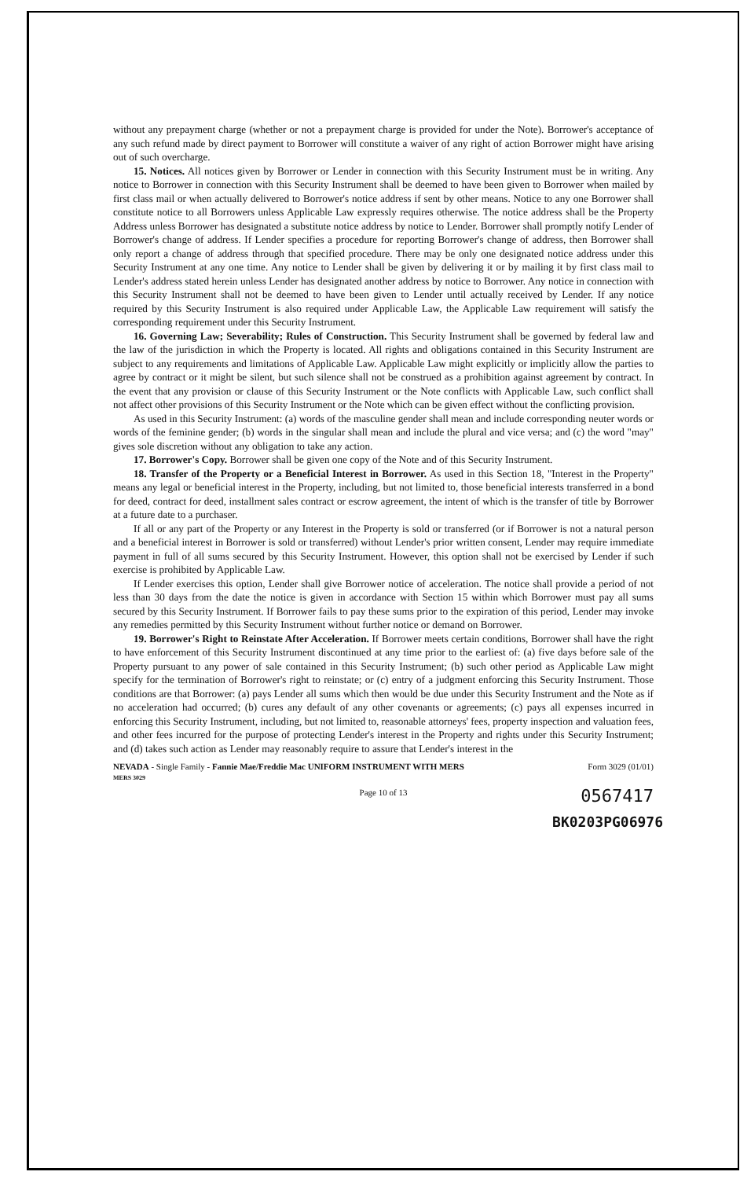without any prepayment charge (whether or not a prepayment charge is provided for under the Note). Borrower's acceptance of any such refund made by direct payment to Borrower will constitute a waiver of any right of action Borrower might have arising out of such overcharge.
15. Notices. All notices given by Borrower or Lender in connection with this Security Instrument must be in writing. Any notice to Borrower in connection with this Security Instrument shall be deemed to have been given to Borrower when mailed by first class mail or when actually delivered to Borrower's notice address if sent by other means. Notice to any one Borrower shall constitute notice to all Borrowers unless Applicable Law expressly requires otherwise. The notice address shall be the Property Address unless Borrower has designated a substitute notice address by notice to Lender. Borrower shall promptly notify Lender of Borrower's change of address. If Lender specifies a procedure for reporting Borrower's change of address, then Borrower shall only report a change of address through that specified procedure. There may be only one designated notice address under this Security Instrument at any one time. Any notice to Lender shall be given by delivering it or by mailing it by first class mail to Lender's address stated herein unless Lender has designated another address by notice to Borrower. Any notice in connection with this Security Instrument shall not be deemed to have been given to Lender until actually received by Lender. If any notice required by this Security Instrument is also required under Applicable Law, the Applicable Law requirement will satisfy the corresponding requirement under this Security Instrument.
16. Governing Law; Severability; Rules of Construction. This Security Instrument shall be governed by federal law and the law of the jurisdiction in which the Property is located. All rights and obligations contained in this Security Instrument are subject to any requirements and limitations of Applicable Law. Applicable Law might explicitly or implicitly allow the parties to agree by contract or it might be silent, but such silence shall not be construed as a prohibition against agreement by contract. In the event that any provision or clause of this Security Instrument or the Note conflicts with Applicable Law, such conflict shall not affect other provisions of this Security Instrument or the Note which can be given effect without the conflicting provision.
As used in this Security Instrument: (a) words of the masculine gender shall mean and include corresponding neuter words or words of the feminine gender; (b) words in the singular shall mean and include the plural and vice versa; and (c) the word "may" gives sole discretion without any obligation to take any action.
17. Borrower's Copy. Borrower shall be given one copy of the Note and of this Security Instrument.
18. Transfer of the Property or a Beneficial Interest in Borrower. As used in this Section 18, "Interest in the Property" means any legal or beneficial interest in the Property, including, but not limited to, those beneficial interests transferred in a bond for deed, contract for deed, installment sales contract or escrow agreement, the intent of which is the transfer of title by Borrower at a future date to a purchaser.
If all or any part of the Property or any Interest in the Property is sold or transferred (or if Borrower is not a natural person and a beneficial interest in Borrower is sold or transferred) without Lender's prior written consent, Lender may require immediate payment in full of all sums secured by this Security Instrument. However, this option shall not be exercised by Lender if such exercise is prohibited by Applicable Law.
If Lender exercises this option, Lender shall give Borrower notice of acceleration. The notice shall provide a period of not less than 30 days from the date the notice is given in accordance with Section 15 within which Borrower must pay all sums secured by this Security Instrument. If Borrower fails to pay these sums prior to the expiration of this period, Lender may invoke any remedies permitted by this Security Instrument without further notice or demand on Borrower.
19. Borrower's Right to Reinstate After Acceleration. If Borrower meets certain conditions, Borrower shall have the right to have enforcement of this Security Instrument discontinued at any time prior to the earliest of: (a) five days before sale of the Property pursuant to any power of sale contained in this Security Instrument; (b) such other period as Applicable Law might specify for the termination of Borrower's right to reinstate; or (c) entry of a judgment enforcing this Security Instrument. Those conditions are that Borrower: (a) pays Lender all sums which then would be due under this Security Instrument and the Note as if no acceleration had occurred; (b) cures any default of any other covenants or agreements; (c) pays all expenses incurred in enforcing this Security Instrument, including, but not limited to, reasonable attorneys' fees, property inspection and valuation fees, and other fees incurred for the purpose of protecting Lender's interest in the Property and rights under this Security Instrument; and (d) takes such action as Lender may reasonably require to assure that Lender's interest in the
NEVADA - Single Family - Fannie Mae/Freddie Mac UNIFORM INSTRUMENT WITH MERS
MERS 3029
Form 3029 (01/01)
Page 10 of 13
0567417
BK0203PG06976